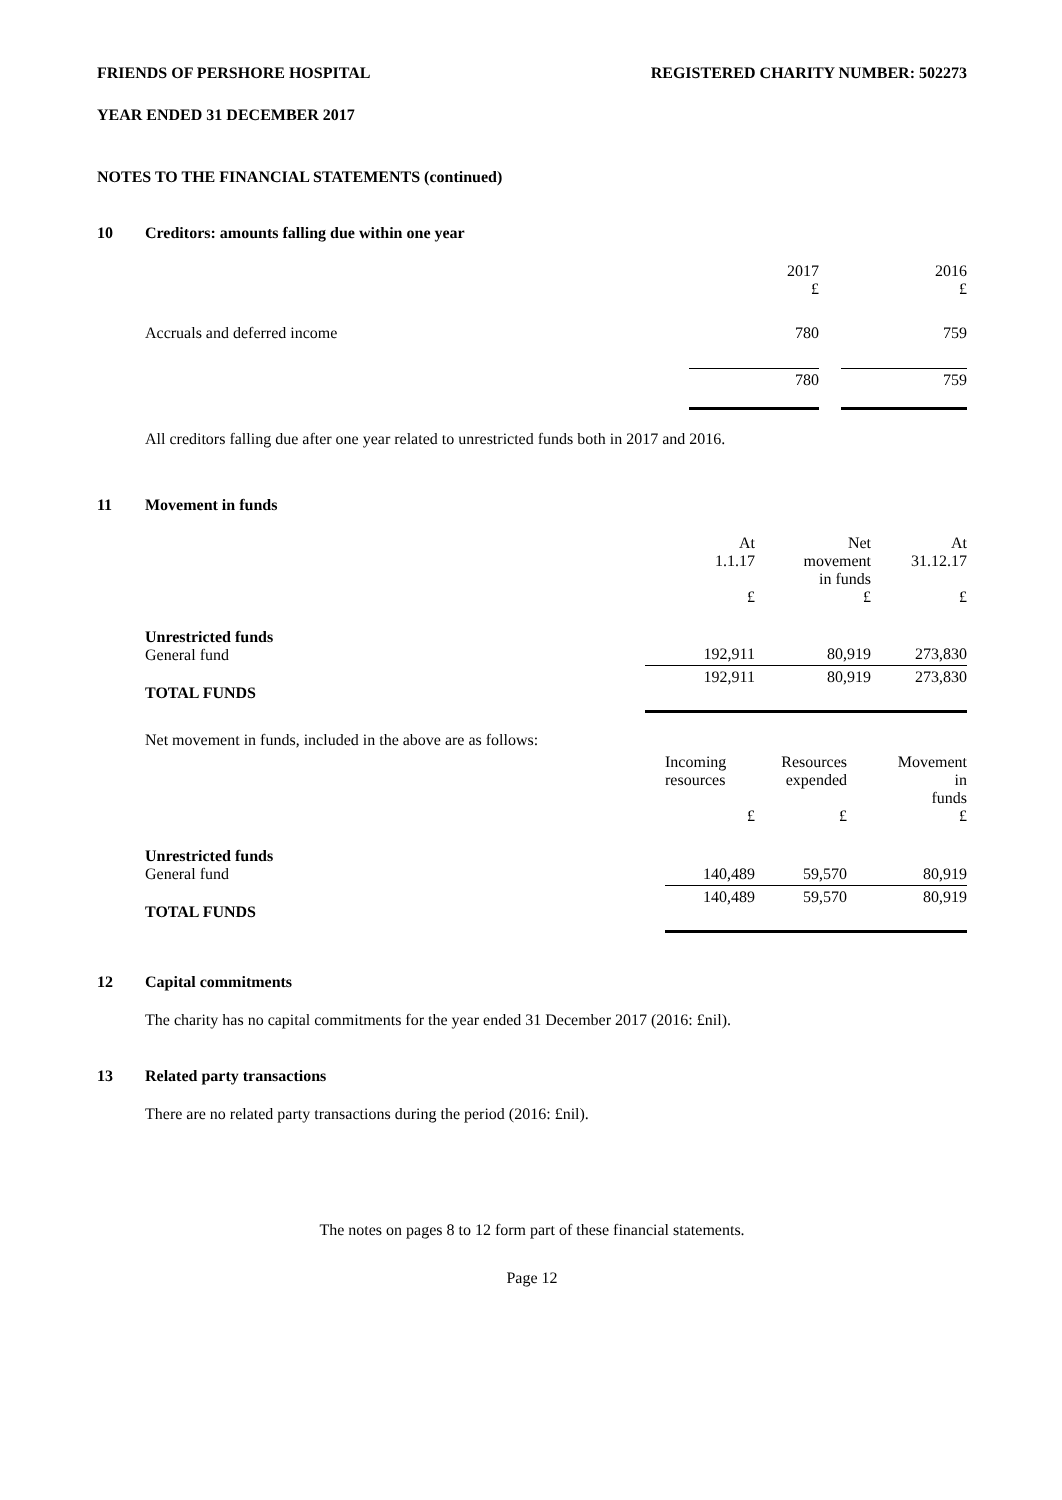FRIENDS OF PERSHORE HOSPITAL REGISTERED CHARITY NUMBER: 502273
YEAR ENDED 31 DECEMBER 2017
NOTES TO THE FINANCIAL STATEMENTS (continued)
10 Creditors: amounts falling due within one year
| | 2017 £ | | 2016 £ |
| Accruals and deferred income | 780 | | 759 |
| | 780 | | 759 |
All creditors falling due after one year related to unrestricted funds both in 2017 and 2016.
11 Movement in funds
| | At 1.1.17 £ | Net movement in funds £ | At 31.12.17 £ |
| Unrestricted funds General fund | 192,911 | 80,919 | 273,830 |
| TOTAL FUNDS | 192,911 | 80,919 | 273,830 |
| Net movement in funds, included in the above are as follows: | | | |
| | Incoming resources £ | Resources expended £ | Movement in funds £ |
| Unrestricted funds General fund | 140,489 | 59,570 | 80,919 |
| TOTAL FUNDS | 140,489 | 59,570 | 80,919 |
12 Capital commitments
The charity has no capital commitments for the year ended 31 December 2017 (2016: £nil).
13 Related party transactions
There are no related party transactions during the period (2016: £nil).
The notes on pages 8 to 12 form part of these financial statements.
Page 12